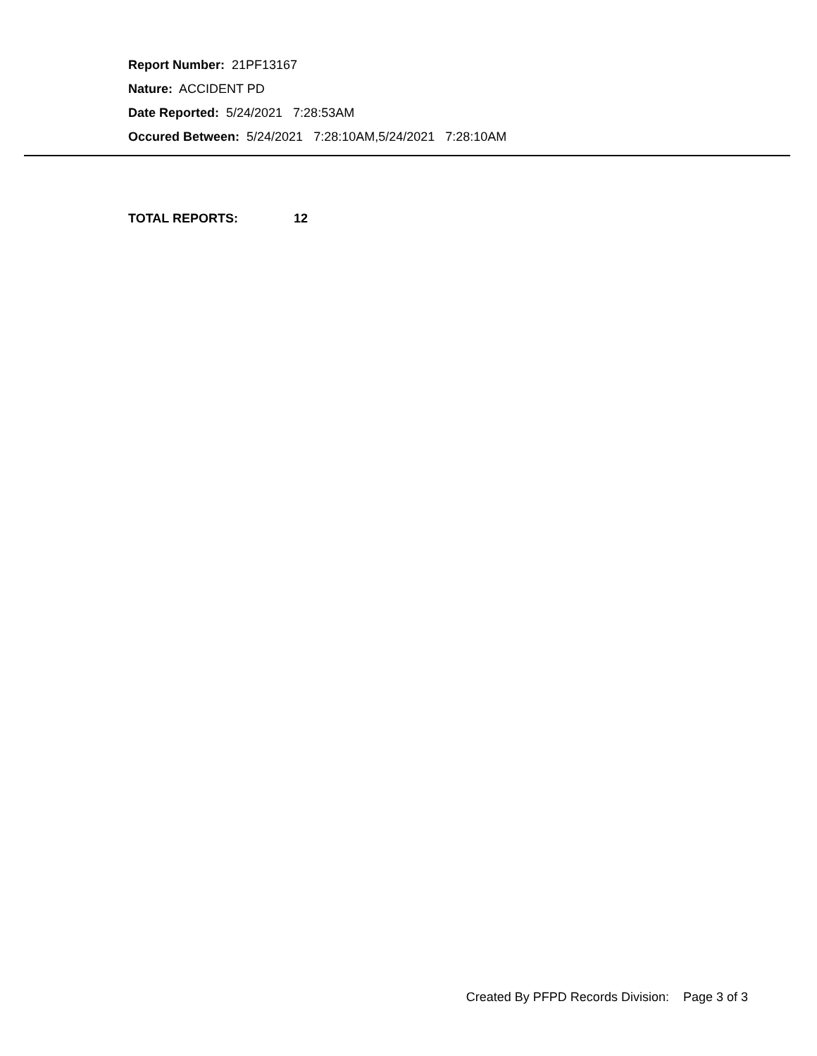Report Number: 21PF13167
Nature: ACCIDENT PD
Date Reported: 5/24/2021 7:28:53AM
Occured Between: 5/24/2021 7:28:10AM,5/24/2021 7:28:10AM
TOTAL REPORTS: 12
Created By PFPD Records Division: Page 3 of 3